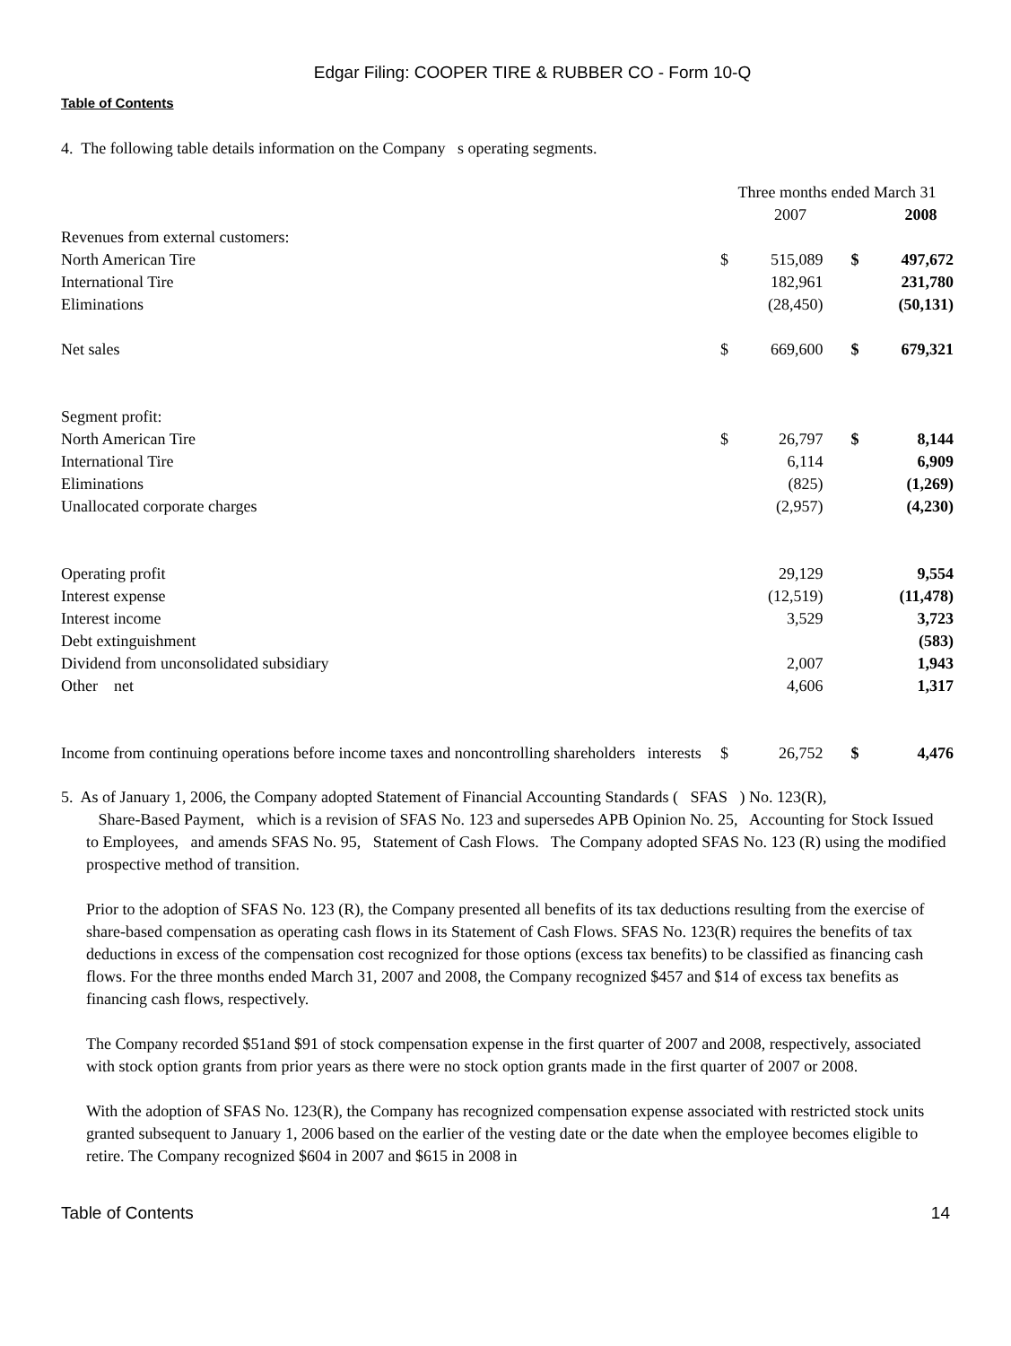Edgar Filing: COOPER TIRE & RUBBER CO - Form 10-Q
Table of Contents
4. The following table details information on the Company s operating segments.
| | Three months ended March 31 | | | | |
| | | 2007 | | | 2008 |
| Revenues from external customers: | | | | | |
| North American Tire | $ | 515,089 | | $ | 497,672 |
| International Tire | | 182,961 | | | 231,780 |
| Eliminations | | (28,450) | | | (50,131) |
| Net sales | $ | 669,600 | | $ | 679,321 |
| Segment profit: | | | | | |
| North American Tire | $ | 26,797 | | $ | 8,144 |
| International Tire | | 6,114 | | | 6,909 |
| Eliminations | | (825) | | | (1,269) |
| Unallocated corporate charges | | (2,957) | | | (4,230) |
| Operating profit | | 29,129 | | | 9,554 |
| Interest expense | | (12,519) | | | (11,478) |
| Interest income | | 3,529 | | | 3,723 |
| Debt extinguishment | | | | | (583) |
| Dividend from unconsolidated subsidiary | | 2,007 | | | 1,943 |
| Other net | | 4,606 | | | 1,317 |
| Income from continuing operations before income taxes and noncontrolling shareholders interests | $ | 26,752 | | $ | 4,476 |
5. As of January 1, 2006, the Company adopted Statement of Financial Accounting Standards ( SFAS ) No. 123(R),
Share-Based Payment, which is a revision of SFAS No. 123 and supersedes APB Opinion No. 25, Accounting for Stock Issued to Employees, and amends SFAS No. 95, Statement of Cash Flows. The Company adopted SFAS No. 123 (R) using the modified prospective method of transition.
Prior to the adoption of SFAS No. 123 (R), the Company presented all benefits of its tax deductions resulting from the exercise of share-based compensation as operating cash flows in its Statement of Cash Flows. SFAS No. 123(R) requires the benefits of tax deductions in excess of the compensation cost recognized for those options (excess tax benefits) to be classified as financing cash flows. For the three months ended March 31, 2007 and 2008, the Company recognized $457 and $14 of excess tax benefits as financing cash flows, respectively.
The Company recorded $51and $91 of stock compensation expense in the first quarter of 2007 and 2008, respectively, associated with stock option grants from prior years as there were no stock option grants made in the first quarter of 2007 or 2008.
With the adoption of SFAS No. 123(R), the Company has recognized compensation expense associated with restricted stock units granted subsequent to January 1, 2006 based on the earlier of the vesting date or the date when the employee becomes eligible to retire. The Company recognized $604 in 2007 and $615 in 2008 in
Table of Contents 14